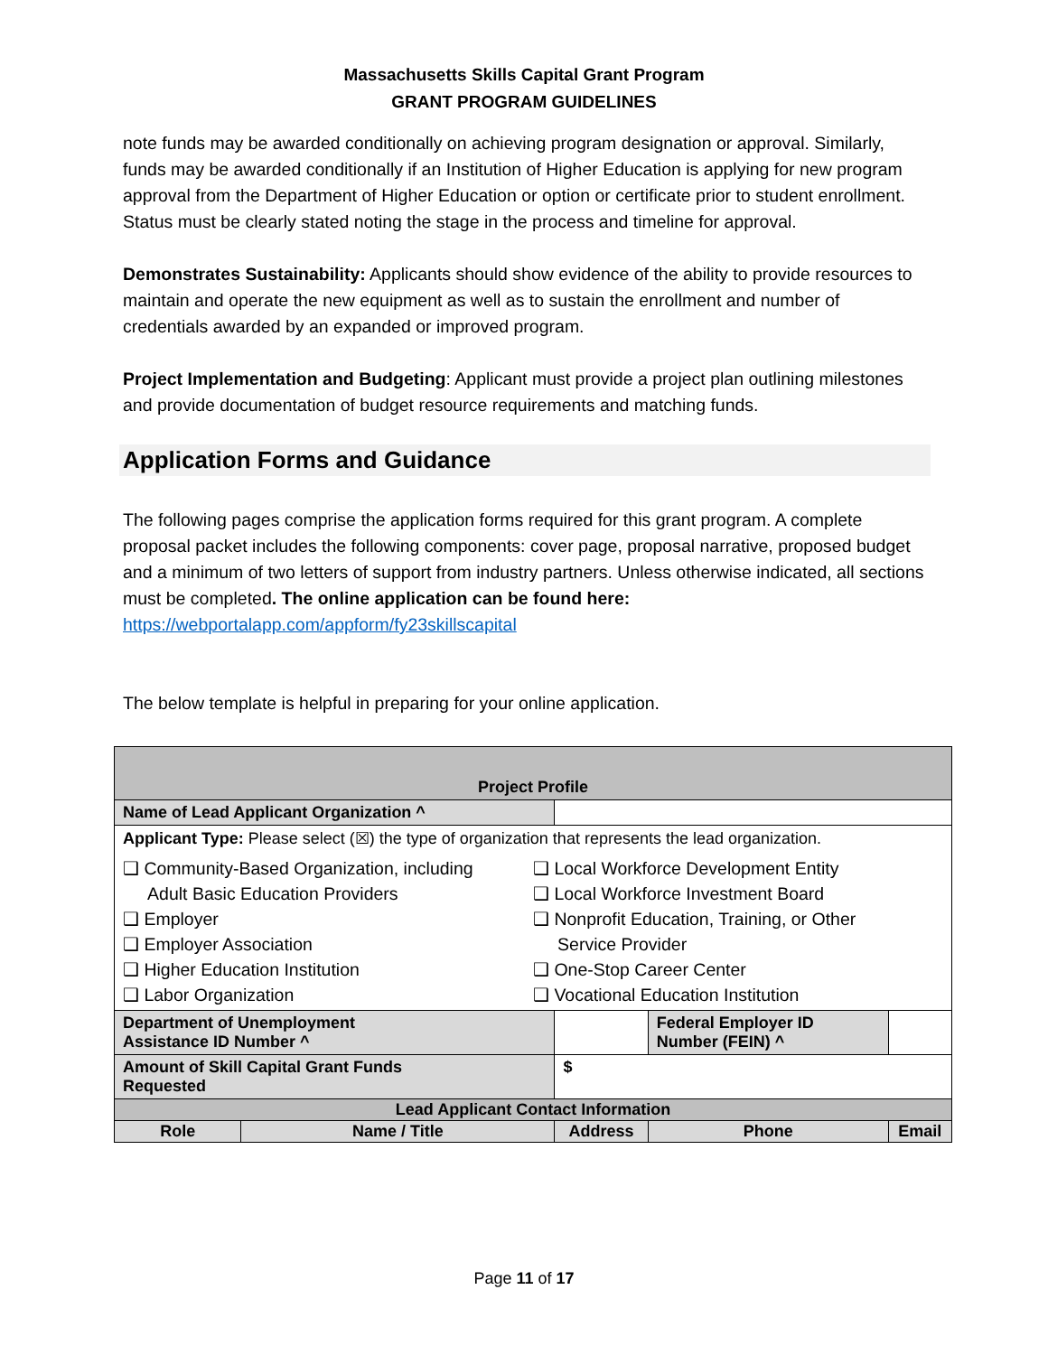Massachusetts Skills Capital Grant Program
GRANT PROGRAM GUIDELINES
note funds may be awarded conditionally on achieving program designation or approval. Similarly, funds may be awarded conditionally if an Institution of Higher Education is applying for new program approval from the Department of Higher Education or option or certificate prior to student enrollment. Status must be clearly stated noting the stage in the process and timeline for approval.
Demonstrates Sustainability: Applicants should show evidence of the ability to provide resources to maintain and operate the new equipment as well as to sustain the enrollment and number of credentials awarded by an expanded or improved program.
Project Implementation and Budgeting: Applicant must provide a project plan outlining milestones and provide documentation of budget resource requirements and matching funds.
Application Forms and Guidance
The following pages comprise the application forms required for this grant program. A complete proposal packet includes the following components: cover page, proposal narrative, proposed budget and a minimum of two letters of support from industry partners. Unless otherwise indicated, all sections must be completed. The online application can be found here: https://webportalapp.com/appform/fy23skillscapital
The below template is helpful in preparing for your online application.
| Project Profile | | | | | |
| --- | --- | --- | --- | --- | --- |
| Name of Lead Applicant Organization ^ | | | | | |
| Applicant Type: Please select (☒) the type of organization that represents the lead organization. ❑ Community-Based Organization, including Adult Basic Education Providers ❑ Employer ❑ Employer Association ❑ Higher Education Institution ❑ Labor Organization ❑ Local Workforce Development Entity ❑ Local Workforce Investment Board ❑ Nonprofit Education, Training, or Other Service Provider ❑ One-Stop Career Center ❑ Vocational Education Institution | | | | | |
| Department of Unemployment Assistance ID Number ^ | | | Federal Employer ID Number (FEIN) ^ | | |
| Amount of Skill Capital Grant Funds Requested | | $ | | | |
| Lead Applicant Contact Information | | | | | |
| Role | Name / Title | Address | Phone | Email | |
Page 11 of 17